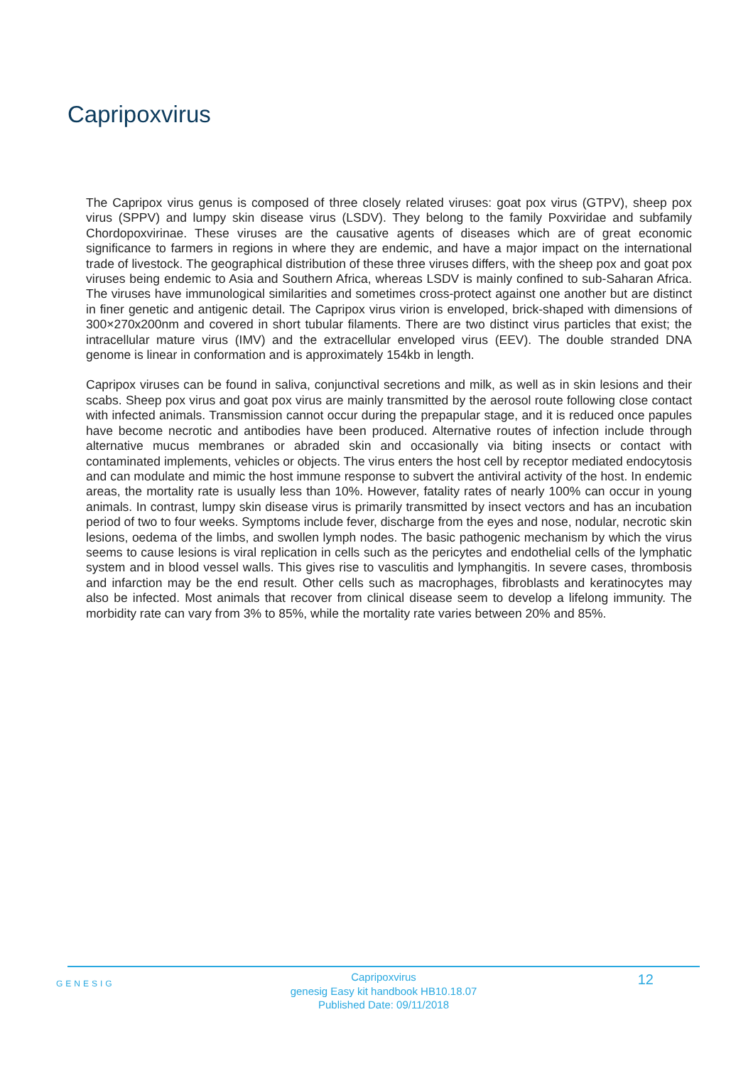Capripoxvirus
The Capripox virus genus is composed of three closely related viruses: goat pox virus (GTPV), sheep pox virus (SPPV) and lumpy skin disease virus (LSDV). They belong to the family Poxviridae and subfamily Chordopoxvirinae. These viruses are the causative agents of diseases which are of great economic significance to farmers in regions in where they are endemic, and have a major impact on the international trade of livestock. The geographical distribution of these three viruses differs, with the sheep pox and goat pox viruses being endemic to Asia and Southern Africa, whereas LSDV is mainly confined to sub-Saharan Africa. The viruses have immunological similarities and sometimes cross-protect against one another but are distinct in finer genetic and antigenic detail. The Capripox virus virion is enveloped, brick-shaped with dimensions of 300×270x200nm and covered in short tubular filaments. There are two distinct virus particles that exist; the intracellular mature virus (IMV) and the extracellular enveloped virus (EEV). The double stranded DNA genome is linear in conformation and is approximately 154kb in length.
Capripox viruses can be found in saliva, conjunctival secretions and milk, as well as in skin lesions and their scabs. Sheep pox virus and goat pox virus are mainly transmitted by the aerosol route following close contact with infected animals. Transmission cannot occur during the prepapular stage, and it is reduced once papules have become necrotic and antibodies have been produced. Alternative routes of infection include through alternative mucus membranes or abraded skin and occasionally via biting insects or contact with contaminated implements, vehicles or objects. The virus enters the host cell by receptor mediated endocytosis and can modulate and mimic the host immune response to subvert the antiviral activity of the host. In endemic areas, the mortality rate is usually less than 10%. However, fatality rates of nearly 100% can occur in young animals. In contrast, lumpy skin disease virus is primarily transmitted by insect vectors and has an incubation period of two to four weeks. Symptoms include fever, discharge from the eyes and nose, nodular, necrotic skin lesions, oedema of the limbs, and swollen lymph nodes. The basic pathogenic mechanism by which the virus seems to cause lesions is viral replication in cells such as the pericytes and endothelial cells of the lymphatic system and in blood vessel walls. This gives rise to vasculitis and lymphangitis. In severe cases, thrombosis and infarction may be the end result. Other cells such as macrophages, fibroblasts and keratinocytes may also be infected. Most animals that recover from clinical disease seem to develop a lifelong immunity. The morbidity rate can vary from 3% to 85%, while the mortality rate varies between 20% and 85%.
GENESIG
Capripoxvirus
genesig Easy kit handbook HB10.18.07
Published Date: 09/11/2018
12